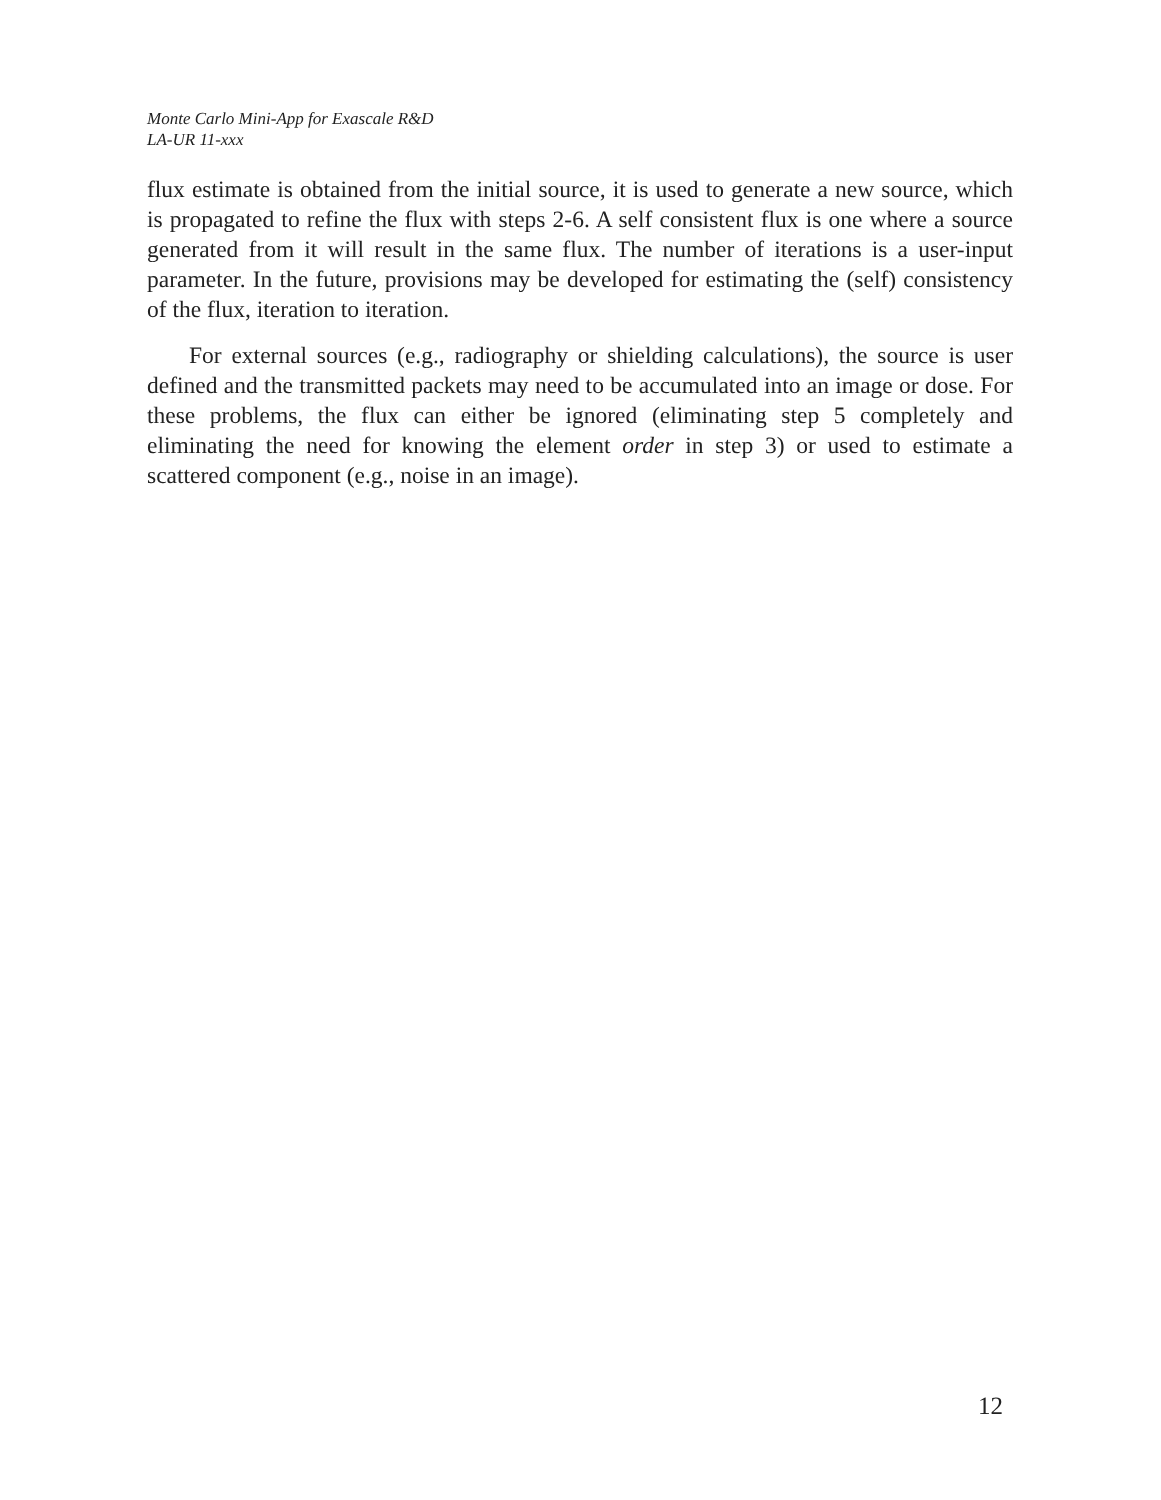Monte Carlo Mini-App for Exascale R&D
LA-UR 11-xxx
flux estimate is obtained from the initial source, it is used to generate a new source, which is propagated to refine the flux with steps 2-6. A self consistent flux is one where a source generated from it will result in the same flux. The number of iterations is a user-input parameter. In the future, provisions may be developed for estimating the (self) consistency of the flux, iteration to iteration.
For external sources (e.g., radiography or shielding calculations), the source is user defined and the transmitted packets may need to be accumulated into an image or dose. For these problems, the flux can either be ignored (eliminating step 5 completely and eliminating the need for knowing the element order in step 3) or used to estimate a scattered component (e.g., noise in an image).
12